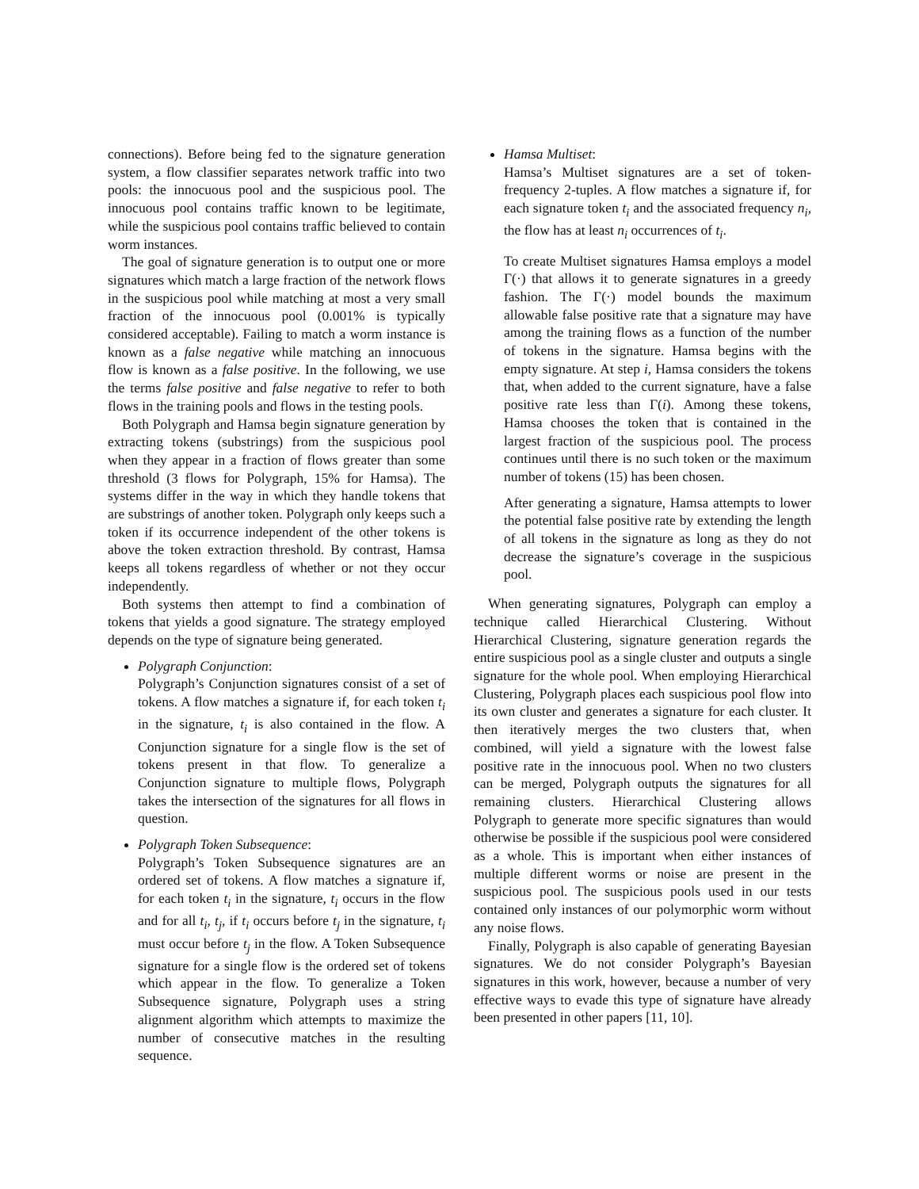connections). Before being fed to the signature generation system, a flow classifier separates network traffic into two pools: the innocuous pool and the suspicious pool. The innocuous pool contains traffic known to be legitimate, while the suspicious pool contains traffic believed to contain worm instances.
The goal of signature generation is to output one or more signatures which match a large fraction of the network flows in the suspicious pool while matching at most a very small fraction of the innocuous pool (0.001% is typically considered acceptable). Failing to match a worm instance is known as a false negative while matching an innocuous flow is known as a false positive. In the following, we use the terms false positive and false negative to refer to both flows in the training pools and flows in the testing pools.
Both Polygraph and Hamsa begin signature generation by extracting tokens (substrings) from the suspicious pool when they appear in a fraction of flows greater than some threshold (3 flows for Polygraph, 15% for Hamsa). The systems differ in the way in which they handle tokens that are substrings of another token. Polygraph only keeps such a token if its occurrence independent of the other tokens is above the token extraction threshold. By contrast, Hamsa keeps all tokens regardless of whether or not they occur independently.
Both systems then attempt to find a combination of tokens that yields a good signature. The strategy employed depends on the type of signature being generated.
Polygraph Conjunction:
Polygraph’s Conjunction signatures consist of a set of tokens. A flow matches a signature if, for each token t<sub>i</sub> in the signature, t<sub>i</sub> is also contained in the flow. A Conjunction signature for a single flow is the set of tokens present in that flow. To generalize a Conjunction signature to multiple flows, Polygraph takes the intersection of the signatures for all flows in question.
Polygraph Token Subsequence:
Polygraph’s Token Subsequence signatures are an ordered set of tokens. A flow matches a signature if, for each token t<sub>i</sub> in the signature, t<sub>i</sub> occurs in the flow and for all t<sub>i</sub>, t<sub>j</sub>, if t<sub>i</sub> occurs before t<sub>j</sub> in the signature, t<sub>i</sub> must occur before t<sub>j</sub> in the flow. A Token Subsequence signature for a single flow is the ordered set of tokens which appear in the flow. To generalize a Token Subsequence signature, Polygraph uses a string alignment algorithm which attempts to maximize the number of consecutive matches in the resulting sequence.
Hamsa Multiset:
Hamsa’s Multiset signatures are a set of token-frequency 2-tuples. A flow matches a signature if, for each signature token t<sub>i</sub> and the associated frequency n<sub>i</sub>, the flow has at least n<sub>i</sub> occurrences of t<sub>i</sub>.
To create Multiset signatures Hamsa employs a model Γ(·) that allows it to generate signatures in a greedy fashion. The Γ(·) model bounds the maximum allowable false positive rate that a signature may have among the training flows as a function of the number of tokens in the signature. Hamsa begins with the empty signature. At step i, Hamsa considers the tokens that, when added to the current signature, have a false positive rate less than Γ(i). Among these tokens, Hamsa chooses the token that is contained in the largest fraction of the suspicious pool. The process continues until there is no such token or the maximum number of tokens (15) has been chosen.
After generating a signature, Hamsa attempts to lower the potential false positive rate by extending the length of all tokens in the signature as long as they do not decrease the signature’s coverage in the suspicious pool.
When generating signatures, Polygraph can employ a technique called Hierarchical Clustering. Without Hierarchical Clustering, signature generation regards the entire suspicious pool as a single cluster and outputs a single signature for the whole pool. When employing Hierarchical Clustering, Polygraph places each suspicious pool flow into its own cluster and generates a signature for each cluster. It then iteratively merges the two clusters that, when combined, will yield a signature with the lowest false positive rate in the innocuous pool. When no two clusters can be merged, Polygraph outputs the signatures for all remaining clusters. Hierarchical Clustering allows Polygraph to generate more specific signatures than would otherwise be possible if the suspicious pool were considered as a whole. This is important when either instances of multiple different worms or noise are present in the suspicious pool. The suspicious pools used in our tests contained only instances of our polymorphic worm without any noise flows.
Finally, Polygraph is also capable of generating Bayesian signatures. We do not consider Polygraph’s Bayesian signatures in this work, however, because a number of very effective ways to evade this type of signature have already been presented in other papers [11, 10].